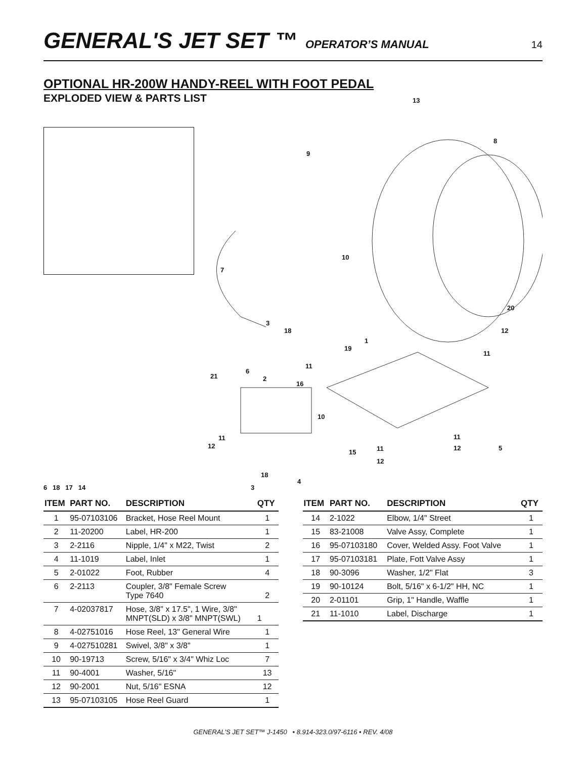GENERAL'S JET SET ™
OPERATOR’S MANUAL 14
OPTIONAL HR-200W HANDY-REEL WITH FOOT PEDAL
EXPLODED VIEW & PARTS LIST
13
8
9
10
7
20
3
18 12
1
19
11
11
6
21 2
16
10
11
12
11
11 12 5
15
12
18
4
3
6 18 17 14
| ITEM | PART NO. | DESCRIPTION | QTY |
| --- | --- | --- | --- |
| 1 | 95-07103106 | Bracket, Hose Reel Mount | 1 |
| 2 | 11-20200 | Label, HR-200 | 1 |
| 3 | 2-2116 | Nipple, 1/4" x M22, Twist | 2 |
| 4 | 11-1019 | Label, Inlet | 1 |
| 5 | 2-01022 | Foot, Rubber | 4 |
| 6 | 2-2113 | Coupler, 3/8" Female Screw Type 7640 | 2 |
| 7 | 4-02037817 | Hose, 3/8" x 17.5", 1 Wire, 3/8" MNPT(SLD) x 3/8" MNPT(SWL) | 1 |
| 8 | 4-02751016 | Hose Reel, 13" General Wire | 1 |
| 9 | 4-027510281 | Swivel, 3/8" x 3/8" | 1 |
| 10 | 90-19713 | Screw, 5/16" x 3/4" Whiz Loc | 7 |
| 11 | 90-4001 | Washer, 5/16" | 13 |
| 12 | 90-2001 | Nut, 5/16" ESNA | 12 |
| 13 | 95-07103105 | Hose Reel Guard | 1 |
| ITEM | PART NO. | DESCRIPTION | QTY |
| --- | --- | --- | --- |
| 14 | 2-1022 | Elbow, 1/4" Street | 1 |
| 15 | 83-21008 | Valve Assy, Complete | 1 |
| 16 | 95-07103180 | Cover, Welded Assy. Foot Valve | 1 |
| 17 | 95-07103181 | Plate, Fott Valve Assy | 1 |
| 18 | 90-3096 | Washer, 1/2" Flat | 3 |
| 19 | 90-10124 | Bolt, 5/16" x 6-1/2" HH, NC | 1 |
| 20 | 2-01101 | Grip, 1" Handle, Waffle | 1 |
| 21 | 11-1010 | Label, Discharge | 1 |
GENERAL'S JET SET™ J-1450 • 8.914-323.0/97-6116 • REV. 4/08